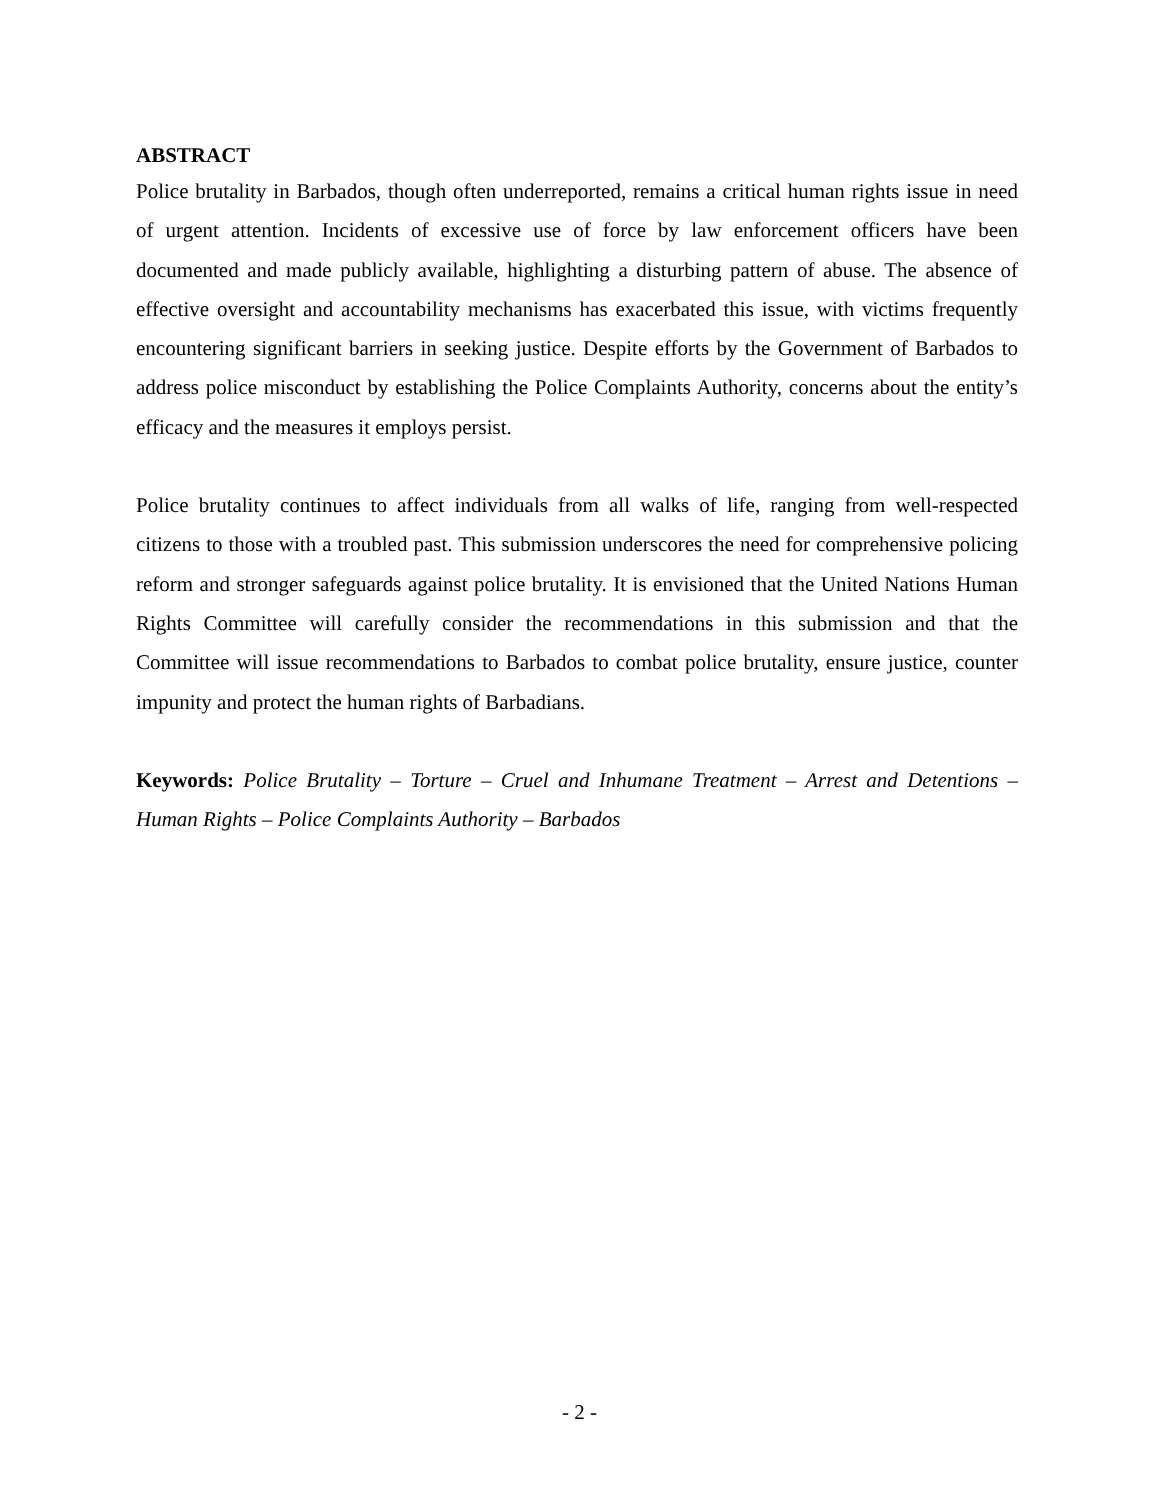ABSTRACT
Police brutality in Barbados, though often underreported, remains a critical human rights issue in need of urgent attention. Incidents of excessive use of force by law enforcement officers have been documented and made publicly available, highlighting a disturbing pattern of abuse. The absence of effective oversight and accountability mechanisms has exacerbated this issue, with victims frequently encountering significant barriers in seeking justice. Despite efforts by the Government of Barbados to address police misconduct by establishing the Police Complaints Authority, concerns about the entity’s efficacy and the measures it employs persist.
Police brutality continues to affect individuals from all walks of life, ranging from well-respected citizens to those with a troubled past. This submission underscores the need for comprehensive policing reform and stronger safeguards against police brutality. It is envisioned that the United Nations Human Rights Committee will carefully consider the recommendations in this submission and that the Committee will issue recommendations to Barbados to combat police brutality, ensure justice, counter impunity and protect the human rights of Barbadians.
Keywords: Police Brutality – Torture – Cruel and Inhumane Treatment – Arrest and Detentions – Human Rights – Police Complaints Authority – Barbados
- 2 -